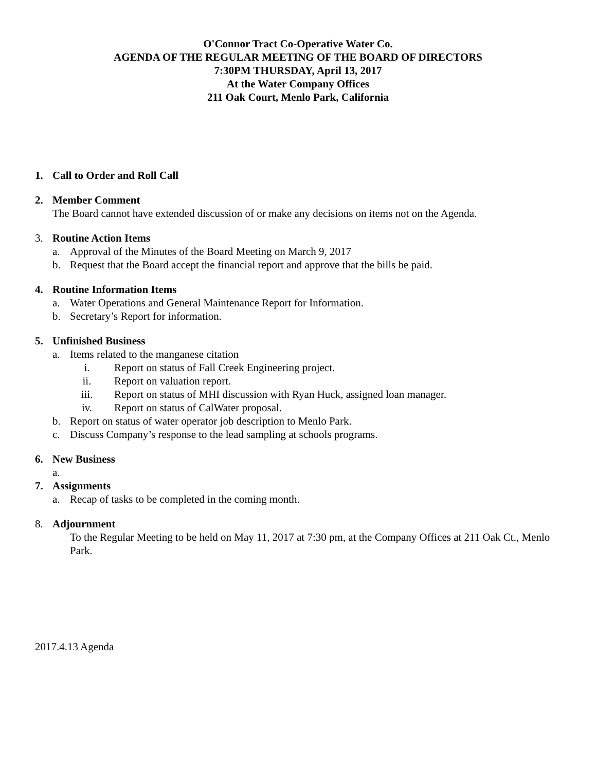O'Connor Tract Co-Operative Water Co.
AGENDA OF THE REGULAR MEETING OF THE BOARD OF DIRECTORS
7:30PM THURSDAY, April 13, 2017
At the Water Company Offices
211 Oak Court, Menlo Park, California
1. Call to Order and Roll Call
2. Member Comment
The Board cannot have extended discussion of or make any decisions on items not on the Agenda.
3. Routine Action Items
a. Approval of the Minutes of the Board Meeting on March 9, 2017
b. Request that the Board accept the financial report and approve that the bills be paid.
4. Routine Information Items
a. Water Operations and General Maintenance Report for Information.
b. Secretary’s Report for information.
5. Unfinished Business
a. Items related to the manganese citation
i. Report on status of Fall Creek Engineering project.
ii. Report on valuation report.
iii. Report on status of MHI discussion with Ryan Huck, assigned loan manager.
iv. Report on status of CalWater proposal.
b. Report on status of water operator job description to Menlo Park.
c. Discuss Company’s response to the lead sampling at schools programs.
6. New Business
a.
7. Assignments
a. Recap of tasks to be completed in the coming month.
8. Adjournment
To the Regular Meeting to be held on May 11, 2017 at 7:30 pm, at the Company Offices at 211 Oak Ct., Menlo Park.
2017.4.13 Agenda